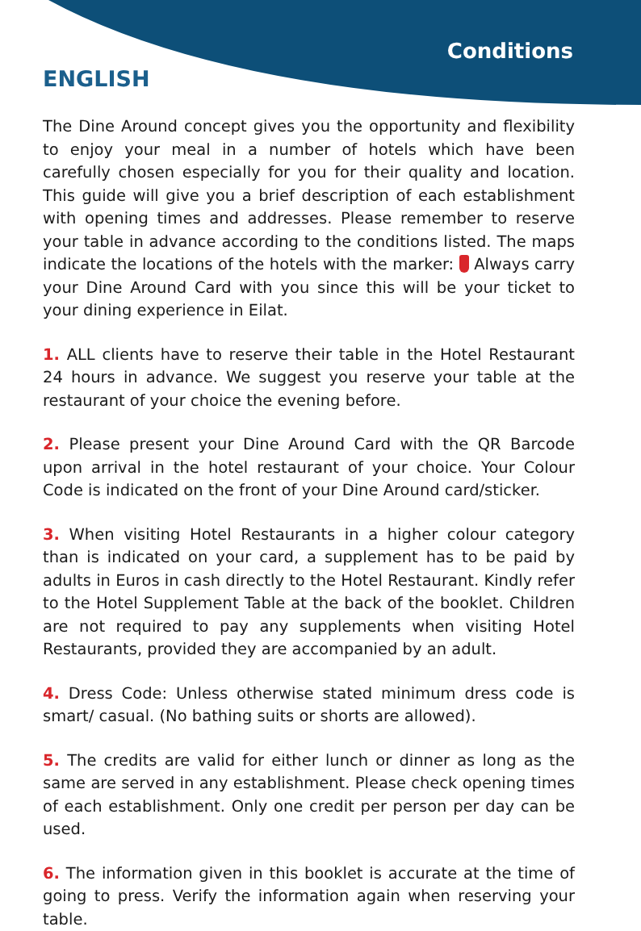Conditions
ENGLISH
The Dine Around concept gives you the opportunity and flexibility to enjoy your meal in a number of hotels which have been carefully chosen especially for you for their quality and location. This guide will give you a brief description of each establishment with opening times and addresses. Please remember to reserve your table in advance according to the conditions listed. The maps indicate the locations of the hotels with the marker: Always carry your Dine Around Card with you since this will be your ticket to your dining experience in Eilat.
1. ALL clients have to reserve their table in the Hotel Restaurant 24 hours in advance. We suggest you reserve your table at the restaurant of your choice the evening before.
2. Please present your Dine Around Card with the QR Barcode upon arrival in the hotel restaurant of your choice. Your Colour Code is indicated on the front of your Dine Around card/sticker.
3. When visiting Hotel Restaurants in a higher colour category than is indicated on your card, a supplement has to be paid by adults in Euros in cash directly to the Hotel Restaurant. Kindly refer to the Hotel Supplement Table at the back of the booklet. Children are not required to pay any supplements when visiting Hotel Restaurants, provided they are accompanied by an adult.
4. Dress Code: Unless otherwise stated minimum dress code is smart/ casual. (No bathing suits or shorts are allowed).
5. The credits are valid for either lunch or dinner as long as the same are served in any establishment. Please check opening times of each establishment. Only one credit per person per day can be used.
6. The information given in this booklet is accurate at the time of going to press. Verify the information again when reserving your table.